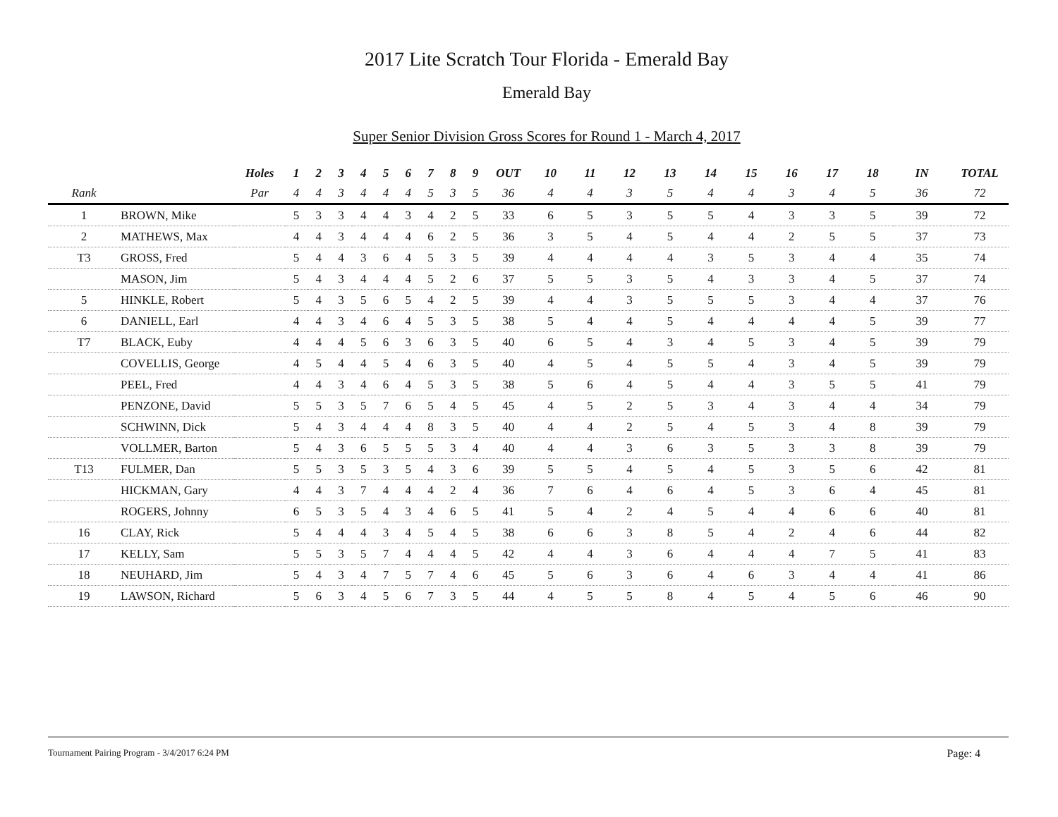2017 Lite Scratch Tour Florida - Emerald Bay
Emerald Bay
Super Senior Division Gross Scores for Round 1 - March 4, 2017
| | | Holes | 1 | 2 | 3 | 4 | 5 | 6 | 7 | 8 | 9 | OUT | 10 | 11 | 12 | 13 | 14 | 15 | 16 | 17 | 18 | IN | TOTAL |
| --- | --- | --- | --- | --- | --- | --- | --- | --- | --- | --- | --- | --- | --- | --- | --- | --- | --- | --- | --- | --- | --- | --- | --- |
| Rank | | Par | 4 | 4 | 3 | 4 | 4 | 4 | 5 | 3 | 5 | 36 | 4 | 4 | 3 | 5 | 4 | 4 | 3 | 4 | 5 | 36 | 72 |
| 1 | BROWN, Mike | | 5 | 3 | 3 | 4 | 4 | 3 | 4 | 2 | 5 | 33 | 6 | 5 | 3 | 5 | 5 | 4 | 3 | 3 | 5 | 39 | 72 |
| 2 | MATHEWS, Max | | 4 | 4 | 3 | 4 | 4 | 4 | 6 | 2 | 5 | 36 | 3 | 5 | 4 | 5 | 4 | 4 | 2 | 5 | 5 | 37 | 73 |
| T3 | GROSS, Fred | | 5 | 4 | 4 | 3 | 6 | 4 | 5 | 3 | 5 | 39 | 4 | 4 | 4 | 4 | 3 | 5 | 3 | 4 | 4 | 35 | 74 |
| | MASON, Jim | | 5 | 4 | 3 | 4 | 4 | 4 | 5 | 2 | 6 | 37 | 5 | 5 | 3 | 5 | 4 | 3 | 3 | 4 | 5 | 37 | 74 |
| 5 | HINKLE, Robert | | 5 | 4 | 3 | 5 | 6 | 5 | 4 | 2 | 5 | 39 | 4 | 4 | 3 | 5 | 5 | 5 | 3 | 4 | 4 | 37 | 76 |
| 6 | DANIELL, Earl | | 4 | 4 | 3 | 4 | 6 | 4 | 5 | 3 | 5 | 38 | 5 | 4 | 4 | 5 | 4 | 4 | 4 | 4 | 5 | 39 | 77 |
| T7 | BLACK, Euby | | 4 | 4 | 4 | 5 | 6 | 3 | 6 | 3 | 5 | 40 | 6 | 5 | 4 | 3 | 4 | 5 | 3 | 4 | 5 | 39 | 79 |
| | COVELLIS, George | | 4 | 5 | 4 | 4 | 5 | 4 | 6 | 3 | 5 | 40 | 4 | 5 | 4 | 5 | 5 | 4 | 3 | 4 | 5 | 39 | 79 |
| | PEEL, Fred | | 4 | 4 | 3 | 4 | 6 | 4 | 5 | 3 | 5 | 38 | 5 | 6 | 4 | 5 | 4 | 4 | 3 | 5 | 5 | 41 | 79 |
| | PENZONE, David | | 5 | 5 | 3 | 5 | 7 | 6 | 5 | 4 | 5 | 45 | 4 | 5 | 2 | 5 | 3 | 4 | 3 | 4 | 4 | 34 | 79 |
| | SCHWINN, Dick | | 5 | 4 | 3 | 4 | 4 | 4 | 8 | 3 | 5 | 40 | 4 | 4 | 2 | 5 | 4 | 5 | 3 | 4 | 8 | 39 | 79 |
| | VOLLMER, Barton | | 5 | 4 | 3 | 6 | 5 | 5 | 5 | 3 | 4 | 40 | 4 | 4 | 3 | 6 | 3 | 5 | 3 | 3 | 8 | 39 | 79 |
| T13 | FULMER, Dan | | 5 | 5 | 3 | 5 | 3 | 5 | 4 | 3 | 6 | 39 | 5 | 5 | 4 | 5 | 4 | 5 | 3 | 5 | 6 | 42 | 81 |
| | HICKMAN, Gary | | 4 | 4 | 3 | 7 | 4 | 4 | 4 | 2 | 4 | 36 | 7 | 6 | 4 | 6 | 4 | 5 | 3 | 6 | 4 | 45 | 81 |
| | ROGERS, Johnny | | 6 | 5 | 3 | 5 | 4 | 3 | 4 | 6 | 5 | 41 | 5 | 4 | 2 | 4 | 5 | 4 | 4 | 6 | 6 | 40 | 81 |
| 16 | CLAY, Rick | | 5 | 4 | 4 | 4 | 3 | 4 | 5 | 4 | 5 | 38 | 6 | 6 | 3 | 8 | 5 | 4 | 2 | 4 | 6 | 44 | 82 |
| 17 | KELLY, Sam | | 5 | 5 | 3 | 5 | 7 | 4 | 4 | 4 | 5 | 42 | 4 | 4 | 3 | 6 | 4 | 4 | 4 | 7 | 5 | 41 | 83 |
| 18 | NEUHARD, Jim | | 5 | 4 | 3 | 4 | 7 | 5 | 7 | 4 | 6 | 45 | 5 | 6 | 3 | 6 | 4 | 6 | 3 | 4 | 4 | 41 | 86 |
| 19 | LAWSON, Richard | | 5 | 6 | 3 | 4 | 5 | 6 | 7 | 3 | 5 | 44 | 4 | 5 | 5 | 8 | 4 | 5 | 4 | 5 | 6 | 46 | 90 |
Tournament Pairing Program - 3/4/2017 6:24 PM Page: 4